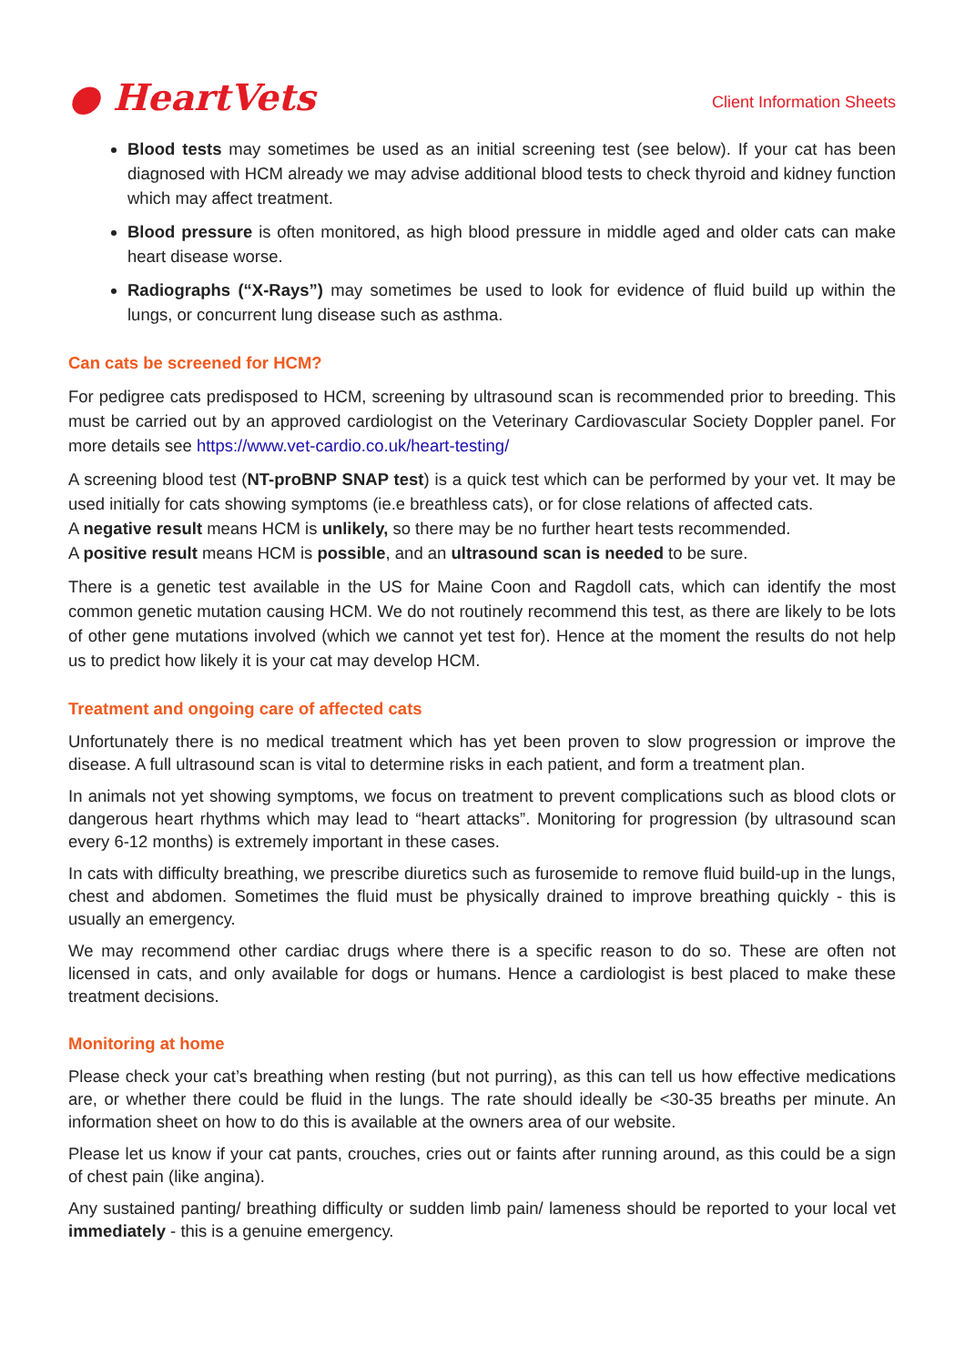● HeartVets
Client Information Sheets
Blood tests may sometimes be used as an initial screening test (see below). If your cat has been diagnosed with HCM already we may advise additional blood tests to check thyroid and kidney function which may affect treatment.
Blood pressure is often monitored, as high blood pressure in middle aged and older cats can make heart disease worse.
Radiographs (“X-Rays”) may sometimes be used to look for evidence of fluid build up within the lungs, or concurrent lung disease such as asthma.
Can cats be screened for HCM?
For pedigree cats predisposed to HCM, screening by ultrasound scan is recommended prior to breeding. This must be carried out by an approved cardiologist on the Veterinary Cardiovascular Society Doppler panel. For more details see https://www.vet-cardio.co.uk/heart-testing/
A screening blood test (NT-proBNP SNAP test) is a quick test which can be performed by your vet. It may be used initially for cats showing symptoms (ie.e breathless cats), or for close relations of affected cats.
A negative result means HCM is unlikely, so there may be no further heart tests recommended.
A positive result means HCM is possible, and an ultrasound scan is needed to be sure.
There is a genetic test available in the US for Maine Coon and Ragdoll cats, which can identify the most common genetic mutation causing HCM. We do not routinely recommend this test, as there are likely to be lots of other gene mutations involved (which we cannot yet test for). Hence at the moment the results do not help us to predict how likely it is your cat may develop HCM.
Treatment and ongoing care of affected cats
Unfortunately there is no medical treatment which has yet been proven to slow progression or improve the disease. A full ultrasound scan is vital to determine risks in each patient, and form a treatment plan.
In animals not yet showing symptoms, we focus on treatment to prevent complications such as blood clots or dangerous heart rhythms which may lead to “heart attacks”. Monitoring for progression (by ultrasound scan every 6-12 months) is extremely important in these cases.
In cats with difficulty breathing, we prescribe diuretics such as furosemide to remove fluid build-up in the lungs, chest and abdomen. Sometimes the fluid must be physically drained to improve breathing quickly - this is usually an emergency.
We may recommend other cardiac drugs where there is a specific reason to do so. These are often not licensed in cats, and only available for dogs or humans. Hence a cardiologist is best placed to make these treatment decisions.
Monitoring at home
Please check your cat’s breathing when resting (but not purring), as this can tell us how effective medications are, or whether there could be fluid in the lungs. The rate should ideally be <30-35 breaths per minute. An information sheet on how to do this is available at the owners area of our website.
Please let us know if your cat pants, crouches, cries out or faints after running around, as this could be a sign of chest pain (like angina).
Any sustained panting/ breathing difficulty or sudden limb pain/ lameness should be reported to your local vet immediately - this is a genuine emergency.